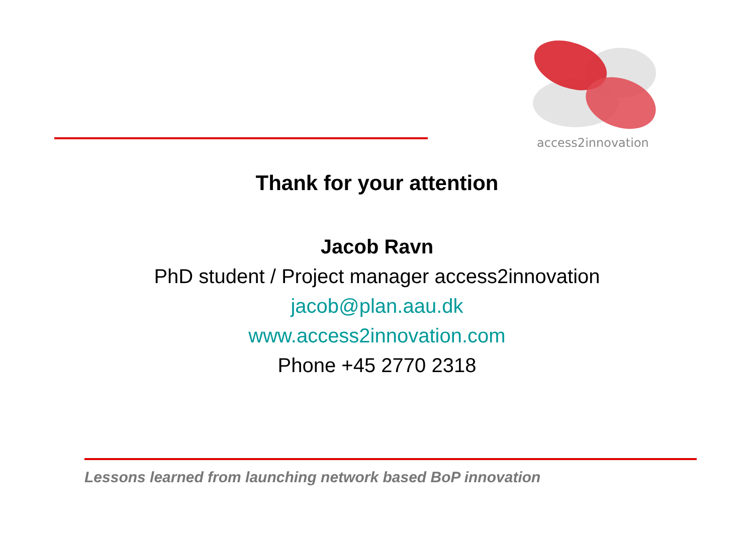access2innovation
Thank for your attention
Jacob Ravn
PhD student / Project manager access2innovation
jacob@plan.aau.dk
www.access2innovation.com
Phone +45 2770 2318
Lessons learned from launching network based BoP innovation